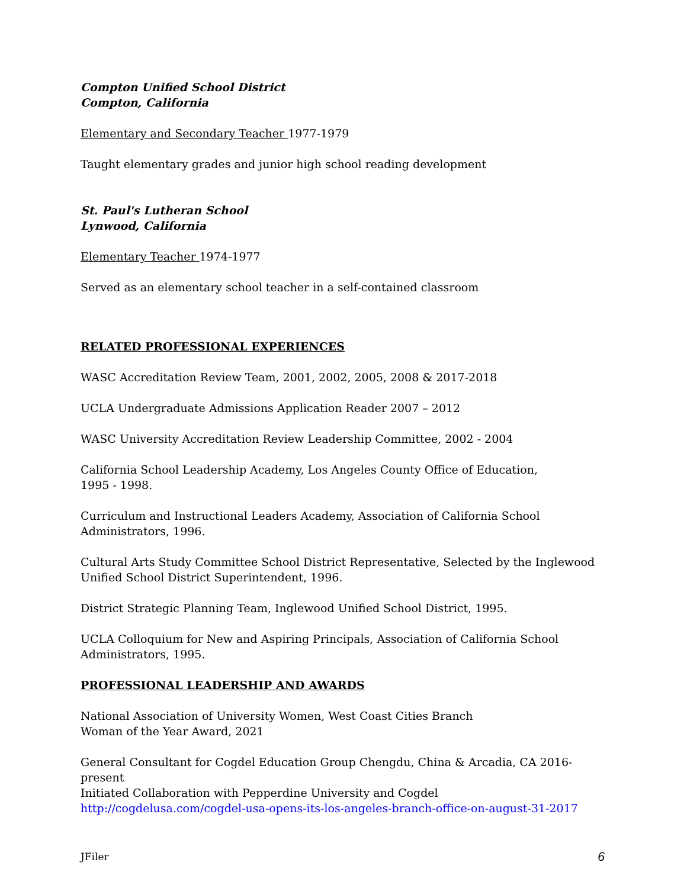Compton Unified School District
Compton, California
Elementary and Secondary Teacher 1977-1979
Taught elementary grades and junior high school reading development
St. Paul's Lutheran School
Lynwood, California
Elementary Teacher 1974-1977
Served as an elementary school teacher in a self-contained classroom
RELATED PROFESSIONAL EXPERIENCES
WASC Accreditation Review Team, 2001, 2002, 2005, 2008 & 2017-2018
UCLA Undergraduate Admissions Application Reader 2007 – 2012
WASC University Accreditation Review Leadership Committee, 2002 - 2004
California School Leadership Academy, Los Angeles County Office of Education,
1995 - 1998.
Curriculum and Instructional Leaders Academy, Association of California School
Administrators, 1996.
Cultural Arts Study Committee School District Representative, Selected by the Inglewood
Unified School District Superintendent, 1996.
District Strategic Planning Team, Inglewood Unified School District, 1995.
UCLA Colloquium for New and Aspiring Principals, Association of California School
Administrators, 1995.
PROFESSIONAL LEADERSHIP AND AWARDS
National Association of University Women, West Coast Cities Branch
Woman of the Year Award, 2021
General Consultant for Cogdel Education Group Chengdu, China & Arcadia, CA 2016-present
Initiated Collaboration with Pepperdine University and Cogdel
http://cogdelusa.com/cogdel-usa-opens-its-los-angeles-branch-office-on-august-31-2017
JFiler 6